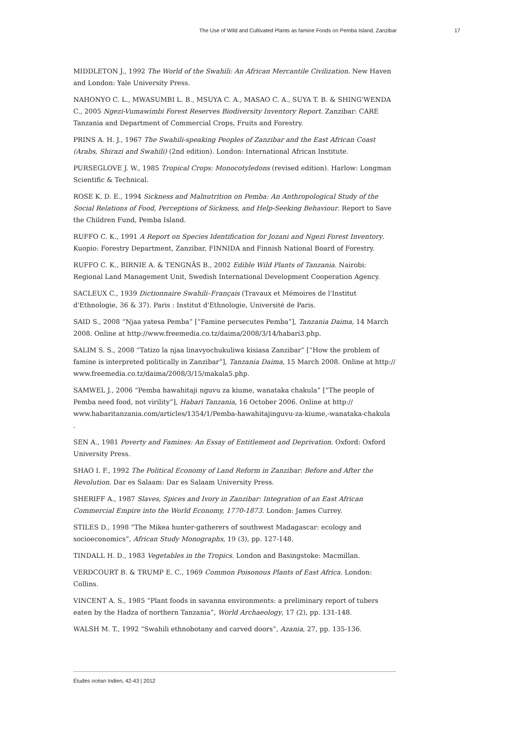The Use of Wild and Cultivated Plants as famine Foods on Pemba Island, Zanzibar 17
MIDDLETON J., 1992 The World of the Swahili: An African Mercantile Civilization. New Haven and London: Yale University Press.
NAHONYO C. L., MWASUMBI L. B., MSUYA C. A., MASAO C. A., SUYA T. B. & SHING'WENDA C., 2005 Ngezi-Vumawimbi Forest Reserves Biodiversity Inventory Report. Zanzibar: CARE Tanzania and Department of Commercial Crops, Fruits and Forestry.
PRINS A. H. J., 1967 The Swahili-speaking Peoples of Zanzibar and the East African Coast (Arabs, Shirazi and Swahili) (2nd edition). London: International African Institute.
PURSEGLOVE J. W., 1985 Tropical Crops: Monocotyledons (revised edition). Harlow: Longman Scientific & Technical.
ROSE K. D. E., 1994 Sickness and Malnutrition on Pemba: An Anthropological Study of the Social Relations of Food, Perceptions of Sickness, and Help-Seeking Behaviour. Report to Save the Children Fund, Pemba Island.
RUFFO C. K., 1991 A Report on Species Identification for Jozani and Ngezi Forest Inventory. Kuopio: Forestry Department, Zanzibar, FINNIDA and Finnish National Board of Forestry.
RUFFO C. K., BIRNIE A. & TENGNÄS B., 2002 Edible Wild Plants of Tanzania. Nairobi: Regional Land Management Unit, Swedish International Development Cooperation Agency.
SACLEUX C., 1939 Dictionnaire Swahili–Français (Travaux et Mémoires de l'Institut d'Ethnologie, 36 & 37). Paris : Institut d'Ethnologie, Université de Paris.
SAID S., 2008 “Njaa yatesa Pemba” [“Famine persecutes Pemba”], Tanzania Daima, 14 March 2008. Online at http://www.freemedia.co.tz/daima/2008/3/14/habari3.php.
SALIM S. S., 2008 “Tatizo la njaa linavyochukuliwa kisiasa Zanzibar” [“How the problem of famine is interpreted politically in Zanzibar”], Tanzania Daima, 15 March 2008. Online at http://
www.freemedia.co.tz/daima/2008/3/15/makala5.php.
SAMWEL J., 2006 “Pemba hawahitaji nguvu za kiume, wanataka chakula” [“The people of Pemba need food, not virility”], Habari Tanzania, 16 October 2006. Online at http://
www.habaritanzania.com/articles/1354/1/Pemba-hawahitajinguvu-za-kiume,-wanataka-chakula
.
SEN A., 1981 Poverty and Famines: An Essay of Entitlement and Deprivation. Oxford: Oxford University Press.
SHAO I. F., 1992 The Political Economy of Land Reform in Zanzibar: Before and After the Revolution. Dar es Salaam: Dar es Salaam University Press.
SHERIFF A., 1987 Slaves, Spices and Ivory in Zanzibar: Integration of an East African Commercial Empire into the World Economy, 1770-1873. London: James Currey.
STILES D., 1998 “The Mikea hunter-gatherers of southwest Madagascar: ecology and socioeconomics”, African Study Monographs, 19 (3), pp. 127-148.
TINDALL H. D., 1983 Vegetables in the Tropics. London and Basingstoke: Macmillan.
VERDCOURT B. & TRUMP E. C., 1969 Common Poisonous Plants of East Africa. London: Collins.
VINCENT A. S., 1985 “Plant foods in savanna environments: a preliminary report of tubers eaten by the Hadza of northern Tanzania”, World Archaeology, 17 (2), pp. 131-148.
WALSH M. T., 1992 “Swahili ethnobotany and carved doors”, Azania, 27, pp. 135-136.
Études océan Indien, 42-43 | 2012